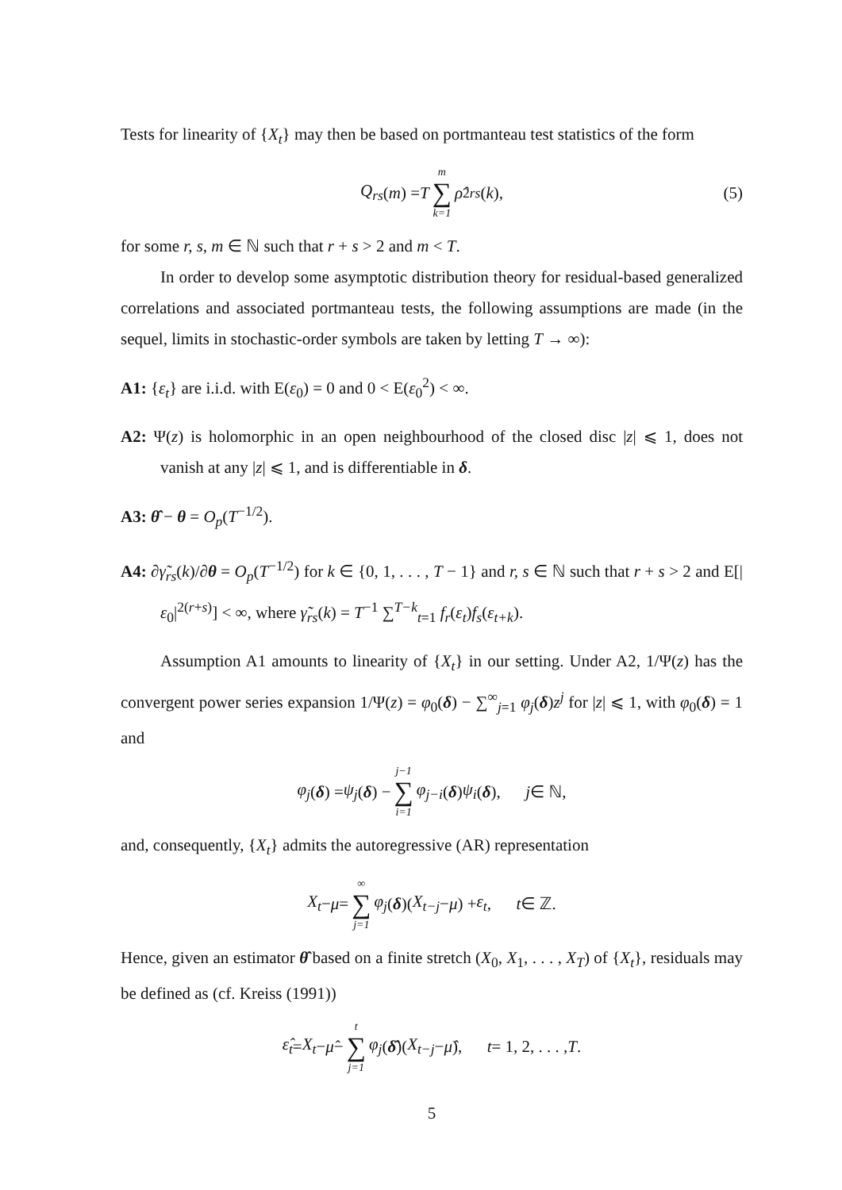Tests for linearity of {X<sub>t</sub>} may then be based on portmanteau test statistics of the form
Q<sub>rs</sub> (m) = T m ∑ k=1 ρ̂<sup>2</sup><sub>rs</sub> (k), (5)
for some r, s, m ∈ ℕ such that r + s > 2 and m < T.
In order to develop some asymptotic distribution theory for residual-based generalized correlations and associated portmanteau tests, the following assumptions are made (in the sequel, limits in stochastic-order symbols are taken by letting T → ∞):
A1: {ε<sub>t</sub>} are i.i.d. with E(ε<sub>0</sub>) = 0 and 0 < E(ε<sub>0</sub><sup>2</sup>) < ∞.
A2: Ψ(z) is holomorphic in an open neighbourhood of the closed disc |z| ⩽ 1, does not vanish at any |z| ⩽ 1, and is differentiable in δ.
A3: θ̂ − θ = O<sub>p</sub>(T<sup>−1/2</sup>).
A4: ∂γ̃<sub>rs</sub>(k)/∂θ = O<sub>p</sub>(T<sup>−1/2</sup>) for k ∈ {0, 1, . . . , T − 1} and r, s ∈ ℕ such that r + s > 2 and E[|ε<sub>0</sub>|<sup>2(r+s)</sup>] < ∞, where γ̃<sub>rs</sub>(k) = T<sup>−1</sup> ∑<sup>T−k</sup><sub>t=1</sub> f<sub>r</sub>(ε<sub>t</sub>)f<sub>s</sub>(ε<sub>t+k</sub>).
Assumption A1 amounts to linearity of {X<sub>t</sub>} in our setting. Under A2, 1/Ψ(z) has the convergent power series expansion 1/Ψ(z) = φ<sub>0</sub>(δ) − ∑<sup>∞</sup><sub>j=1</sub> φ<sub>j</sub>(δ)z<sup>j</sup> for |z| ⩽ 1, with φ<sub>0</sub>(δ) = 1 and
φ<sub>j</sub> (δ) = ψ<sub>j</sub> (δ) − j−1 ∑ i=1 φ<sub>j−i</sub> (δ) ψ<sub>i</sub> (δ), j ∈ ℕ,
and, consequently, {X<sub>t</sub>} admits the autoregressive (AR) representation
X<sub>t</sub> − μ = ∞ ∑ j=1 φ<sub>j</sub> (δ)(X<sub>t−j</sub> − μ) + ε<sub>t</sub>, t ∈ ℤ.
Hence, given an estimator θ̂ based on a finite stretch (X<sub>0</sub>, X<sub>1</sub>, . . . , X<sub>T</sub>) of {X<sub>t</sub>}, residuals may be defined as (cf. Kreiss (1991))
ε̂<sub>t</sub> = X<sub>t</sub> − μ̂ − t ∑ j=1 φ<sub>j</sub> (δ̂)(X<sub>t−j</sub> − μ̂), t = 1, 2, . . . , T.
5